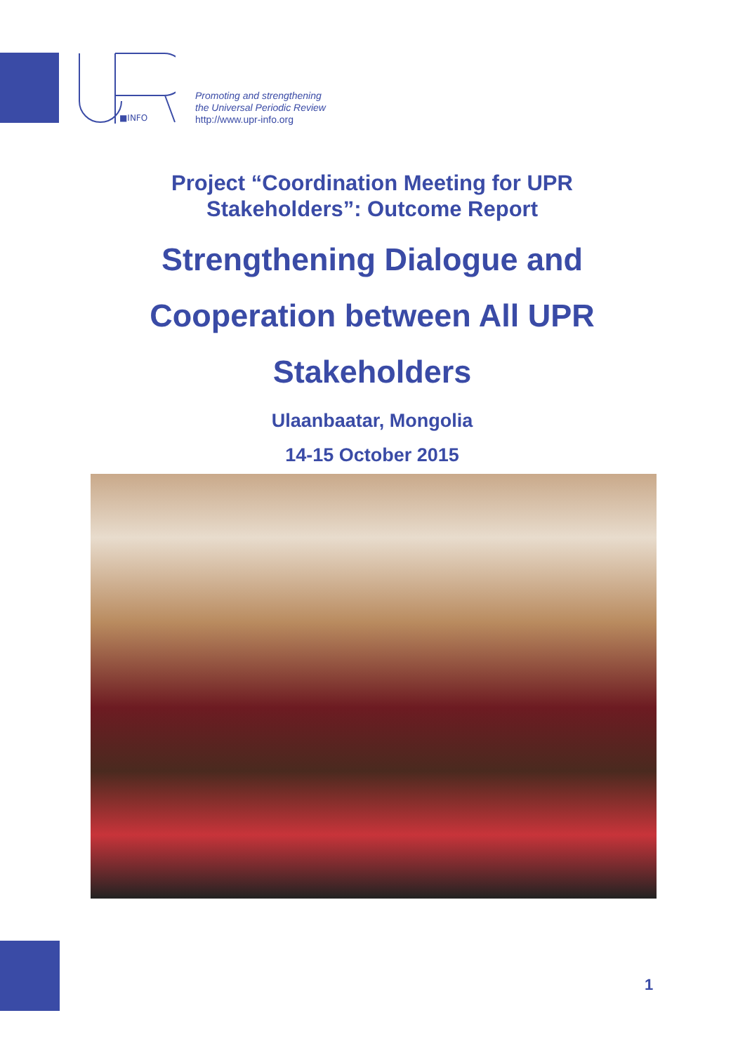■INFO
Promoting and strengthening
the Universal Periodic Review
http://www.upr-info.org
Project “Coordination Meeting for UPR Stakeholders”: Outcome Report
Strengthening Dialogue and Cooperation between All UPR Stakeholders
Ulaanbaatar, Mongolia
14-15 October 2015
1